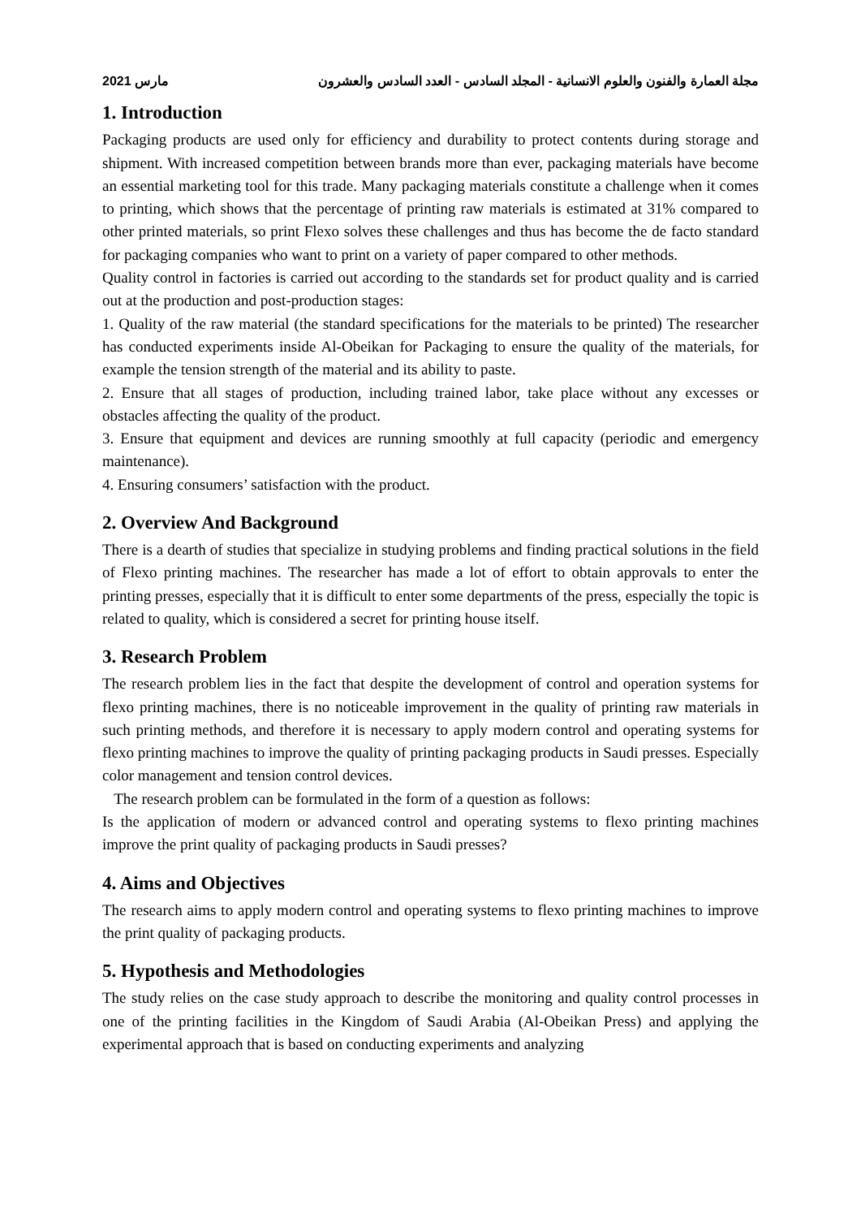2021 مارس مجلة العمارة والفنون والعلوم الانسانية - المجلد السادس - العدد السادس والعشرون
1. Introduction
Packaging products are used only for efficiency and durability to protect contents during storage and shipment. With increased competition between brands more than ever, packaging materials have become an essential marketing tool for this trade. Many packaging materials constitute a challenge when it comes to printing, which shows that the percentage of printing raw materials is estimated at 31% compared to other printed materials, so print Flexo solves these challenges and thus has become the de facto standard for packaging companies who want to print on a variety of paper compared to other methods.
Quality control in factories is carried out according to the standards set for product quality and is carried out at the production and post-production stages:
1. Quality of the raw material (the standard specifications for the materials to be printed) The researcher has conducted experiments inside Al-Obeikan for Packaging to ensure the quality of the materials, for example the tension strength of the material and its ability to paste.
2. Ensure that all stages of production, including trained labor, take place without any excesses or obstacles affecting the quality of the product.
3. Ensure that equipment and devices are running smoothly at full capacity (periodic and emergency maintenance).
4. Ensuring consumers’ satisfaction with the product.
2. Overview And Background
There is a dearth of studies that specialize in studying problems and finding practical solutions in the field of Flexo printing machines. The researcher has made a lot of effort to obtain approvals to enter the printing presses, especially that it is difficult to enter some departments of the press, especially the topic is related to quality, which is considered a secret for printing house itself.
3. Research Problem
The research problem lies in the fact that despite the development of control and operation systems for flexo printing machines, there is no noticeable improvement in the quality of printing raw materials in such printing methods, and therefore it is necessary to apply modern control and operating systems for flexo printing machines to improve the quality of printing packaging products in Saudi presses. Especially color management and tension control devices.
The research problem can be formulated in the form of a question as follows:
Is the application of modern or advanced control and operating systems to flexo printing machines improve the print quality of packaging products in Saudi presses?
4. Aims and Objectives
The research aims to apply modern control and operating systems to flexo printing machines to improve the print quality of packaging products.
5. Hypothesis and Methodologies
The study relies on the case study approach to describe the monitoring and quality control processes in one of the printing facilities in the Kingdom of Saudi Arabia (Al-Obeikan Press) and applying the experimental approach that is based on conducting experiments and analyzing